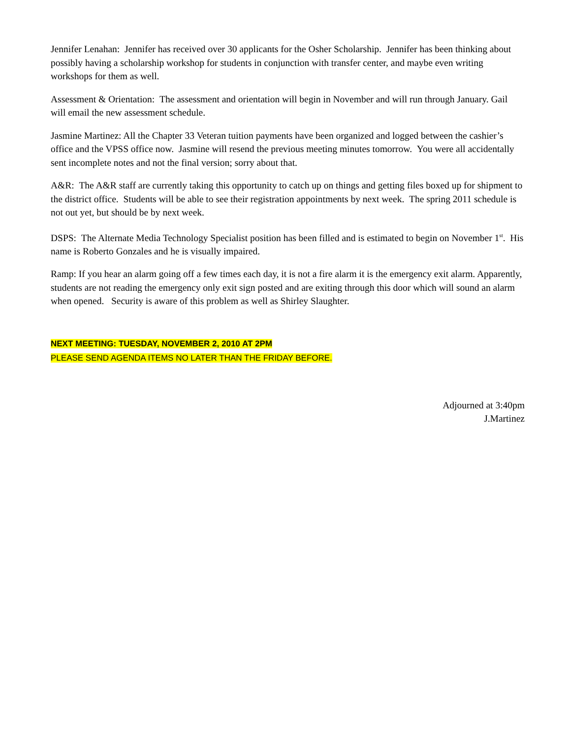Jennifer Lenahan: Jennifer has received over 30 applicants for the Osher Scholarship. Jennifer has been thinking about possibly having a scholarship workshop for students in conjunction with transfer center, and maybe even writing workshops for them as well.
Assessment & Orientation: The assessment and orientation will begin in November and will run through January. Gail will email the new assessment schedule.
Jasmine Martinez: All the Chapter 33 Veteran tuition payments have been organized and logged between the cashier’s office and the VPSS office now. Jasmine will resend the previous meeting minutes tomorrow. You were all accidentally sent incomplete notes and not the final version; sorry about that.
A&R: The A&R staff are currently taking this opportunity to catch up on things and getting files boxed up for shipment to the district office. Students will be able to see their registration appointments by next week. The spring 2011 schedule is not out yet, but should be by next week.
DSPS: The Alternate Media Technology Specialist position has been filled and is estimated to begin on November 1<sup>st</sup>. His name is Roberto Gonzales and he is visually impaired.
Ramp: If you hear an alarm going off a few times each day, it is not a fire alarm it is the emergency exit alarm. Apparently, students are not reading the emergency only exit sign posted and are exiting through this door which will sound an alarm when opened. Security is aware of this problem as well as Shirley Slaughter.
NEXT MEETING: TUESDAY, NOVEMBER 2, 2010 AT 2PM
PLEASE SEND AGENDA ITEMS NO LATER THAN THE FRIDAY BEFORE.
Adjourned at 3:40pm
J.Martinez